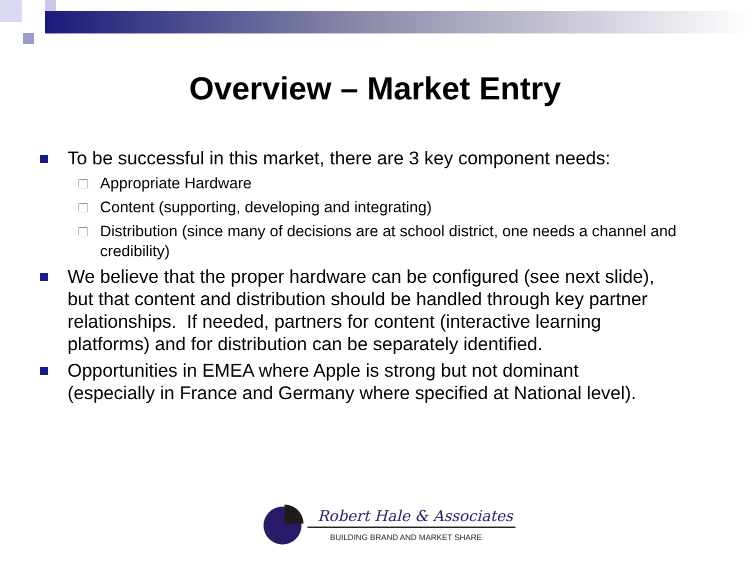Overview – Market Entry
To be successful in this market, there are 3 key component needs:
Appropriate Hardware
Content (supporting, developing and integrating)
Distribution (since many of decisions are at school district, one needs a channel and credibility)
We believe that the proper hardware can be configured (see next slide), but that content and distribution should be handled through key partner relationships. If needed, partners for content (interactive learning platforms) and for distribution can be separately identified.
Opportunities in EMEA where Apple is strong but not dominant (especially in France and Germany where specified at National level).
Robert Hale & Associates
BUILDING BRAND AND MARKET SHARE